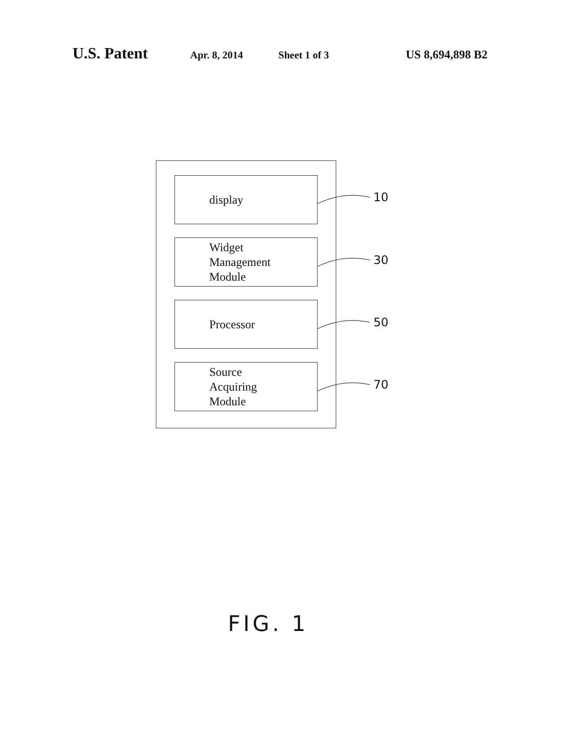U.S. Patent Apr. 8, 2014 Sheet 1 of 3 US 8,694,898 B2
display
Widget
Management
Module
Processor
Source
Acquiring
Module
10
30
50
70
FIG. 1